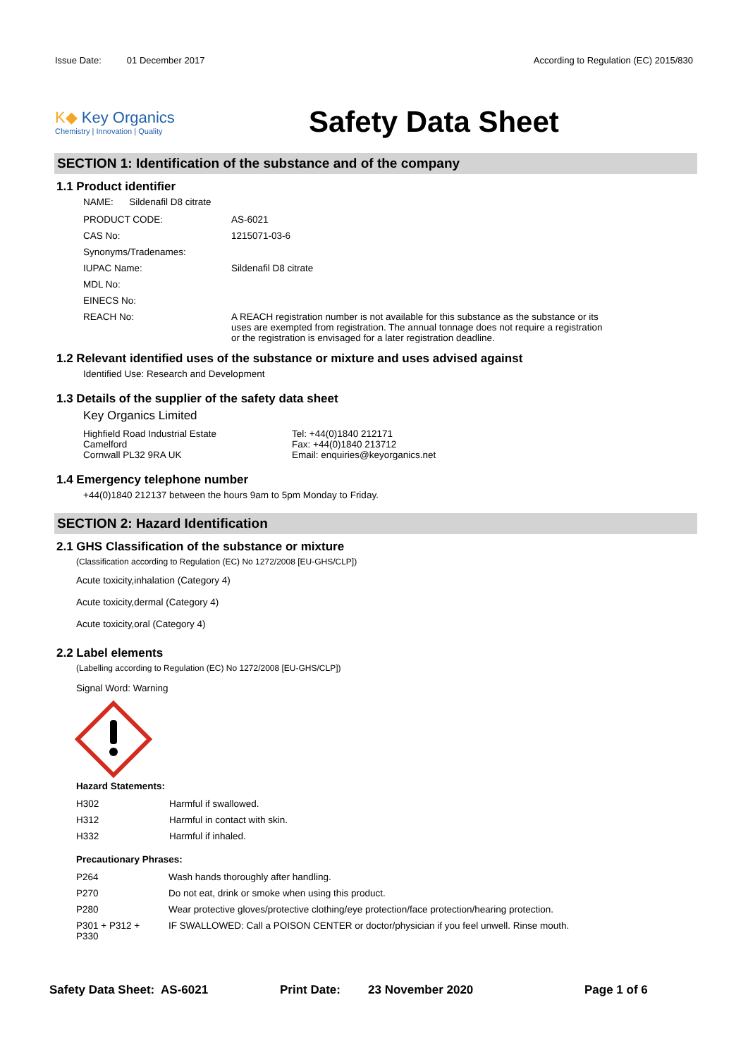Issue Date: 01 December 2017 According to Regulation (EC) 2015/830
K◆ Key Organics
Chemistry | Innovation | Quality
Safety Data Sheet
SECTION 1: Identification of the substance and of the company
1.1 Product identifier
NAME: Sildenafil D8 citrate
| PRODUCT CODE: | AS-6021 |
| CAS No: | 1215071-03-6 |
| Synonyms/Tradenames: | |
| IUPAC Name: | Sildenafil D8 citrate |
| MDL No: | |
| EINECS No: | |
| REACH No: | A REACH registration number is not available for this substance as the substance or its uses are exempted from registration. The annual tonnage does not require a registration or the registration is envisaged for a later registration deadline. |
1.2 Relevant identified uses of the substance or mixture and uses advised against
Identified Use: Research and Development
1.3 Details of the supplier of the safety data sheet
Key Organics Limited
Highfield Road Industrial Estate
Camelford
Cornwall PL32 9RA UK
Tel: +44(0)1840 212171
Fax: +44(0)1840 213712
Email: enquiries@keyorganics.net
1.4 Emergency telephone number
+44(0)1840 212137 between the hours 9am to 5pm Monday to Friday.
SECTION 2: Hazard Identification
2.1 GHS Classification of the substance or mixture
(Classification according to Regulation (EC) No 1272/2008 [EU-GHS/CLP])
Acute toxicity,inhalation (Category 4)
Acute toxicity,dermal (Category 4)
Acute toxicity,oral (Category 4)
2.2 Label elements
(Labelling according to Regulation (EC) No 1272/2008 [EU-GHS/CLP])
Signal Word: Warning
Hazard Statements:
| H302 | Harmful if swallowed. |
| H312 | Harmful in contact with skin. |
| H332 | Harmful if inhaled. |
Precautionary Phrases:
| P264 | Wash hands thoroughly after handling. |
| P270 | Do not eat, drink or smoke when using this product. |
| P280 | Wear protective gloves/protective clothing/eye protection/face protection/hearing protection. |
| P301 + P312 + P330 | IF SWALLOWED: Call a POISON CENTER or doctor/physician if you feel unwell. Rinse mouth. |
Safety Data Sheet: AS-6021 Print Date: 23 November 2020 Page 1 of 6